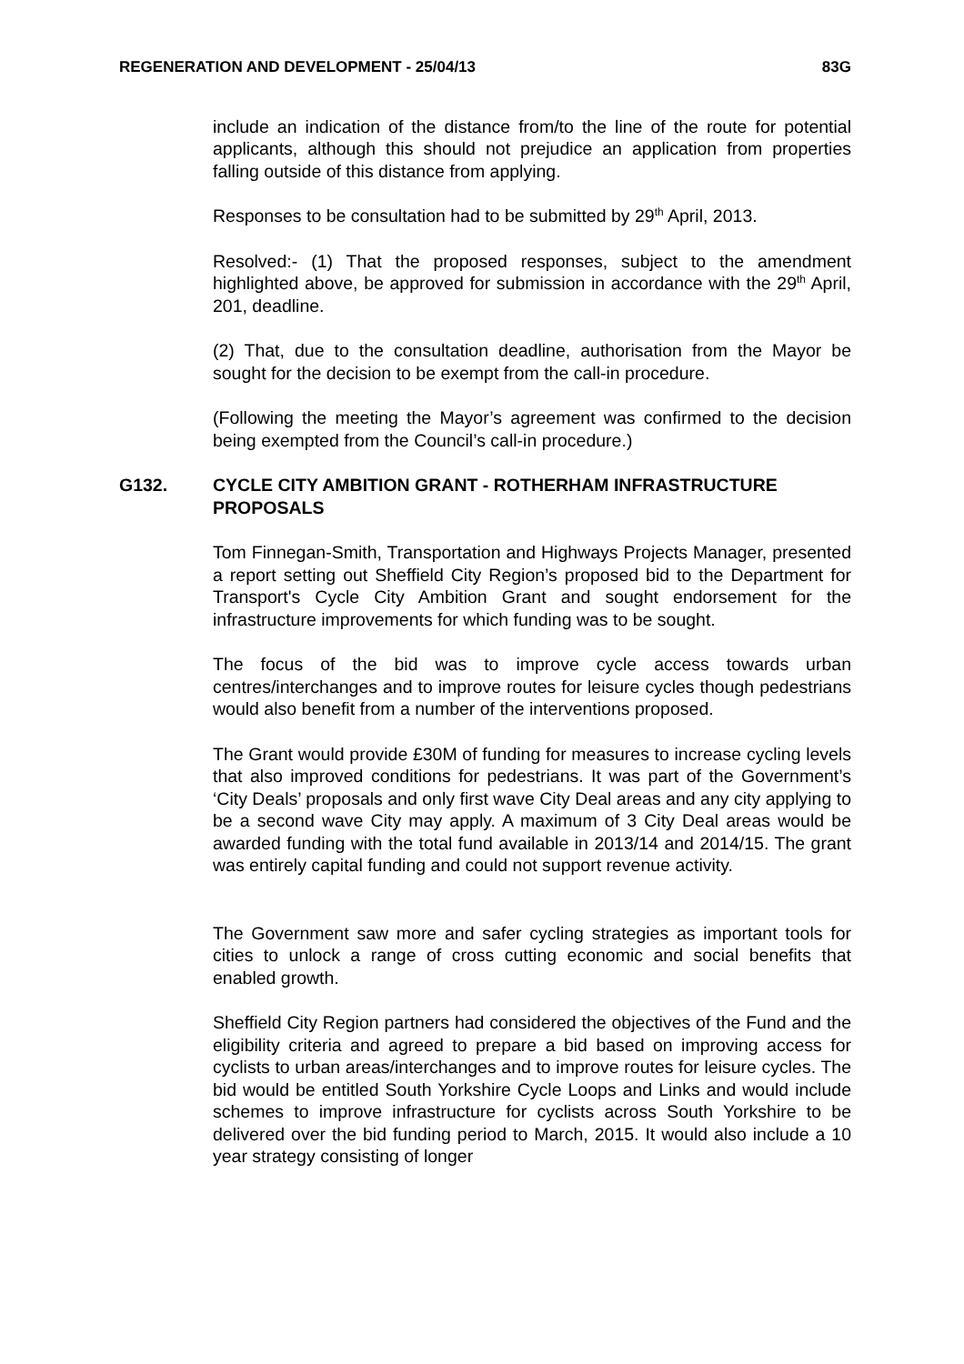REGENERATION AND DEVELOPMENT - 25/04/13 83G
include an indication of the distance from/to the line of the route for potential applicants, although this should not prejudice an application from properties falling outside of this distance from applying.
Responses to be consultation had to be submitted by 29<sup>th</sup> April, 2013.
Resolved:- (1) That the proposed responses, subject to the amendment highlighted above, be approved for submission in accordance with the 29<sup>th</sup> April, 201, deadline.
(2) That, due to the consultation deadline, authorisation from the Mayor be sought for the decision to be exempt from the call-in procedure.
(Following the meeting the Mayor’s agreement was confirmed to the decision being exempted from the Council’s call-in procedure.)
G132. CYCLE CITY AMBITION GRANT - ROTHERHAM INFRASTRUCTURE PROPOSALS
Tom Finnegan-Smith, Transportation and Highways Projects Manager, presented a report setting out Sheffield City Region’s proposed bid to the Department for Transport's Cycle City Ambition Grant and sought endorsement for the infrastructure improvements for which funding was to be sought.
The focus of the bid was to improve cycle access towards urban centres/interchanges and to improve routes for leisure cycles though pedestrians would also benefit from a number of the interventions proposed.
The Grant would provide £30M of funding for measures to increase cycling levels that also improved conditions for pedestrians. It was part of the Government’s ‘City Deals’ proposals and only first wave City Deal areas and any city applying to be a second wave City may apply. A maximum of 3 City Deal areas would be awarded funding with the total fund available in 2013/14 and 2014/15. The grant was entirely capital funding and could not support revenue activity.
The Government saw more and safer cycling strategies as important tools for cities to unlock a range of cross cutting economic and social benefits that enabled growth.
Sheffield City Region partners had considered the objectives of the Fund and the eligibility criteria and agreed to prepare a bid based on improving access for cyclists to urban areas/interchanges and to improve routes for leisure cycles. The bid would be entitled South Yorkshire Cycle Loops and Links and would include schemes to improve infrastructure for cyclists across South Yorkshire to be delivered over the bid funding period to March, 2015. It would also include a 10 year strategy consisting of longer